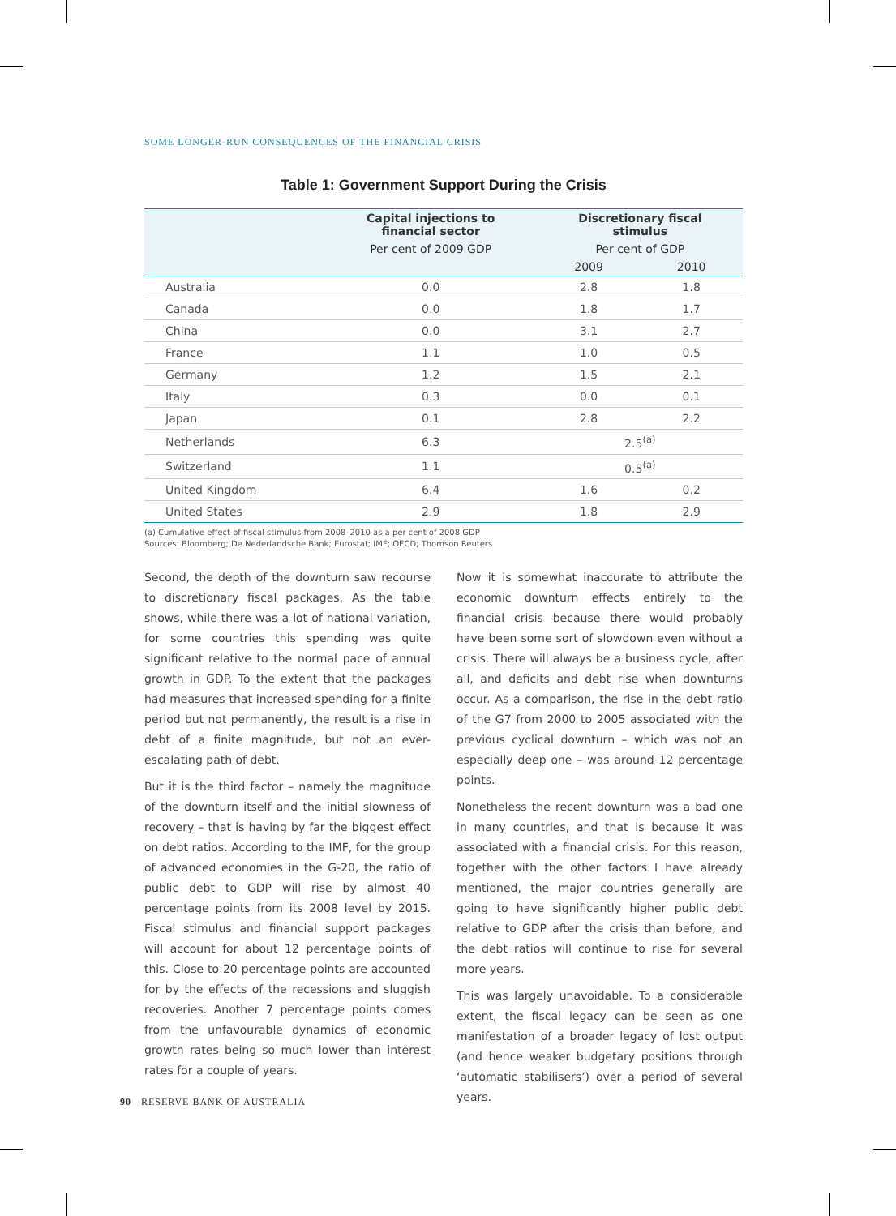SOME LONGER-RUN CONSEQUENCES OF THE FINANCIAL CRISIS
Table 1: Government Support During the Crisis
| | Capital injections to financial sector | Discretionary fiscal stimulus | |
| --- | --- | --- | --- |
| | Per cent of 2009 GDP | Per cent of GDP | |
| | | 2009 | 2010 |
| Australia | 0.0 | 2.8 | 1.8 |
| Canada | 0.0 | 1.8 | 1.7 |
| China | 0.0 | 3.1 | 2.7 |
| France | 1.1 | 1.0 | 0.5 |
| Germany | 1.2 | 1.5 | 2.1 |
| Italy | 0.3 | 0.0 | 0.1 |
| Japan | 0.1 | 2.8 | 2.2 |
| Netherlands | 6.3 | 2.5<sup>(a)</sup> | |
| Switzerland | 1.1 | 0.5<sup>(a)</sup> | |
| United Kingdom | 6.4 | 1.6 | 0.2 |
| United States | 2.9 | 1.8 | 2.9 |
(a) Cumulative effect of fiscal stimulus from 2008–2010 as a per cent of 2008 GDP
Sources: Bloomberg; De Nederlandsche Bank; Eurostat; IMF; OECD; Thomson Reuters
Second, the depth of the downturn saw recourse to discretionary fiscal packages. As the table shows, while there was a lot of national variation, for some countries this spending was quite significant relative to the normal pace of annual growth in GDP. To the extent that the packages had measures that increased spending for a finite period but not permanently, the result is a rise in debt of a finite magnitude, but not an ever-escalating path of debt.
But it is the third factor – namely the magnitude of the downturn itself and the initial slowness of recovery – that is having by far the biggest effect on debt ratios. According to the IMF, for the group of advanced economies in the G-20, the ratio of public debt to GDP will rise by almost 40 percentage points from its 2008 level by 2015. Fiscal stimulus and financial support packages will account for about 12 percentage points of this. Close to 20 percentage points are accounted for by the effects of the recessions and sluggish recoveries. Another 7 percentage points comes from the unfavourable dynamics of economic growth rates being so much lower than interest rates for a couple of years.
Now it is somewhat inaccurate to attribute the economic downturn effects entirely to the financial crisis because there would probably have been some sort of slowdown even without a crisis. There will always be a business cycle, after all, and deficits and debt rise when downturns occur. As a comparison, the rise in the debt ratio of the G7 from 2000 to 2005 associated with the previous cyclical downturn – which was not an especially deep one – was around 12 percentage points.
Nonetheless the recent downturn was a bad one in many countries, and that is because it was associated with a financial crisis. For this reason, together with the other factors I have already mentioned, the major countries generally are going to have significantly higher public debt relative to GDP after the crisis than before, and the debt ratios will continue to rise for several more years.
This was largely unavoidable. To a considerable extent, the fiscal legacy can be seen as one manifestation of a broader legacy of lost output (and hence weaker budgetary positions through ‘automatic stabilisers’) over a period of several years.
90 RESERVE BANK OF AUSTRALIA